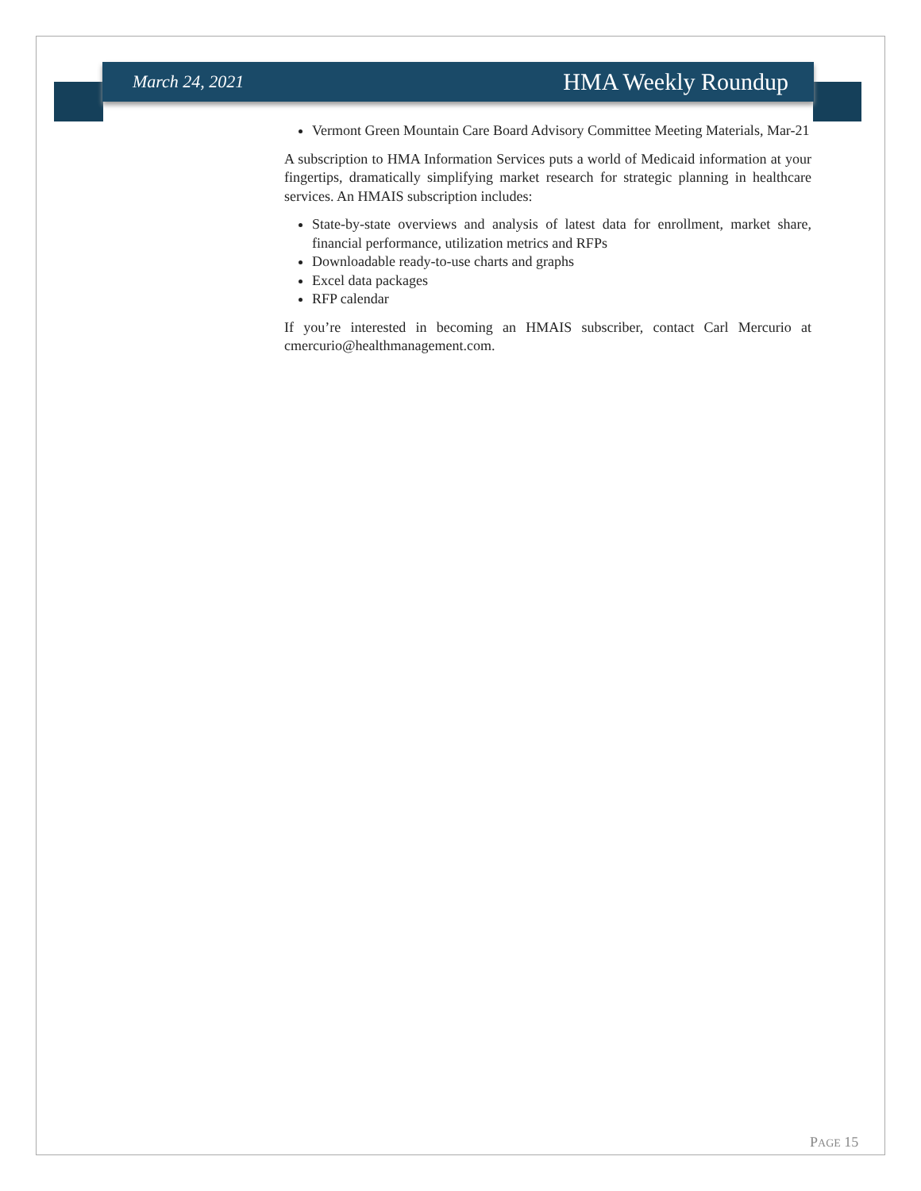March 24, 2021 HMA Weekly Roundup
Vermont Green Mountain Care Board Advisory Committee Meeting Materials, Mar-21
A subscription to HMA Information Services puts a world of Medicaid information at your fingertips, dramatically simplifying market research for strategic planning in healthcare services. An HMAIS subscription includes:
State-by-state overviews and analysis of latest data for enrollment, market share, financial performance, utilization metrics and RFPs
Downloadable ready-to-use charts and graphs
Excel data packages
RFP calendar
If you’re interested in becoming an HMAIS subscriber, contact Carl Mercurio at cmercurio@healthmanagement.com.
PAGE 15